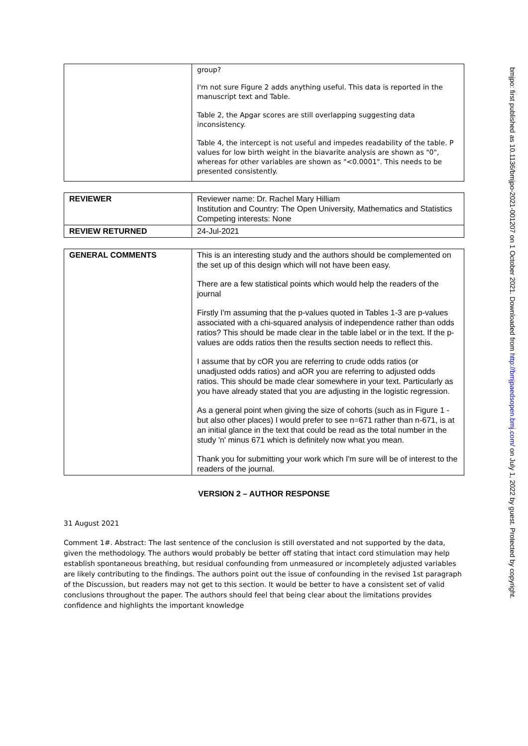| | group? I'm not sure Figure 2 adds anything useful. This data is reported in the manuscript text and Table. Table 2, the Apgar scores are still overlapping suggesting data inconsistency. Table 4, the intercept is not useful and impedes readability of the table. P values for low birth weight in the biavarite analysis are shown as "0", whereas for other variables are shown as "<0.0001". This needs to be presented consistently. |
| REVIEWER | Reviewer name: Dr. Rachel Mary Hilliam Institution and Country: The Open University, Mathematics and Statistics Competing interests: None |
| REVIEW RETURNED | 24-Jul-2021 |
| GENERAL COMMENTS | This is an interesting study and the authors should be complemented on the set up of this design which will not have been easy. There are a few statistical points which would help the readers of the journal Firstly I'm assuming that the p-values quoted in Tables 1-3 are p-values associated with a chi-squared analysis of independence rather than odds ratios? This should be made clear in the table label or in the text. If the p-values are odds ratios then the results section needs to reflect this. I assume that by cOR you are referring to crude odds ratios (or unadjusted odds ratios) and aOR you are referring to adjusted odds ratios. This should be made clear somewhere in your text. Particularly as you have already stated that you are adjusting in the logistic regression. As a general point when giving the size of cohorts (such as in Figure 1 - but also other places) I would prefer to see n=671 rather than n-671, is at an initial glance in the text that could be read as the total number in the study 'n' minus 671 which is definitely now what you mean. Thank you for submitting your work which I'm sure will be of interest to the readers of the journal. |
VERSION 2 – AUTHOR RESPONSE
31 August 2021
Comment 1#. Abstract: The last sentence of the conclusion is still overstated and not supported by the data, given the methodology. The authors would probably be better off stating that intact cord stimulation may help establish spontaneous breathing, but residual confounding from unmeasured or incompletely adjusted variables are likely contributing to the findings. The authors point out the issue of confounding in the revised 1st paragraph of the Discussion, but readers may not get to this section. It would be better to have a consistent set of valid conclusions throughout the paper. The authors should feel that being clear about the limitations provides confidence and highlights the important knowledge
bmjpo: first published as 10.1136/bmjpo-2021-001207 on 1 October 2021. Downloaded from http://bmjpaedsopen.bmj.com/ on July 1, 2022 by guest. Protected by copyright.